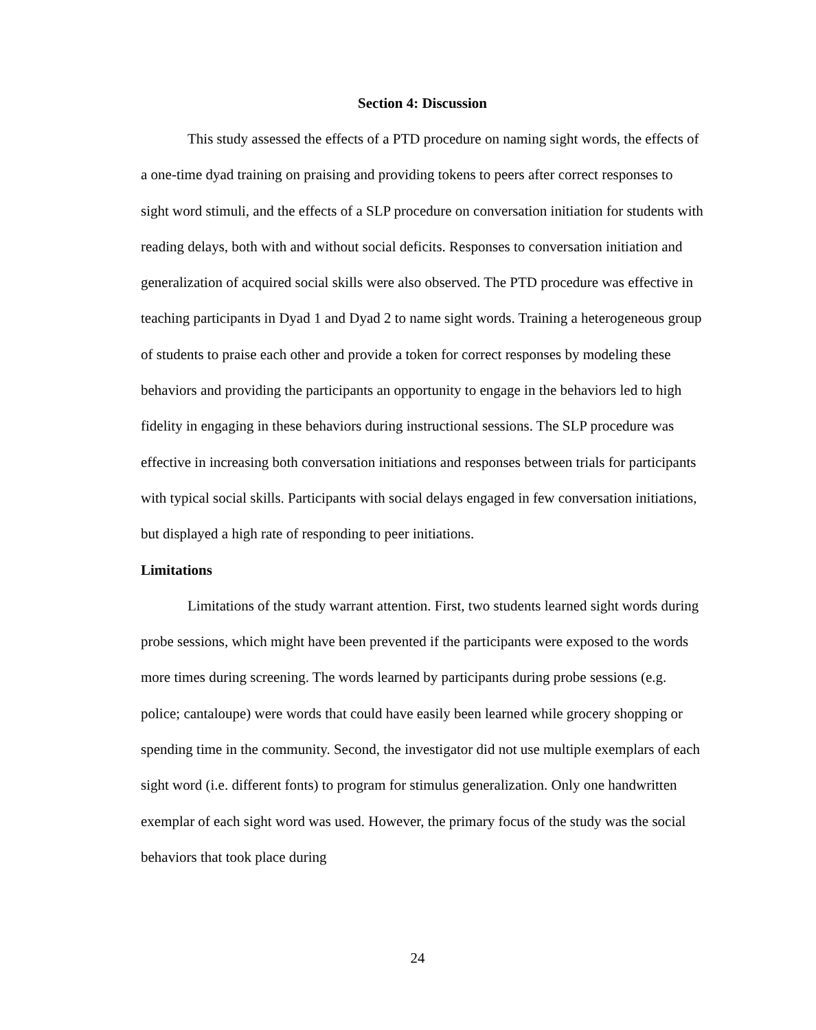Section 4: Discussion
This study assessed the effects of a PTD procedure on naming sight words, the effects of a one-time dyad training on praising and providing tokens to peers after correct responses to sight word stimuli, and the effects of a SLP procedure on conversation initiation for students with reading delays, both with and without social deficits. Responses to conversation initiation and generalization of acquired social skills were also observed. The PTD procedure was effective in teaching participants in Dyad 1 and Dyad 2 to name sight words. Training a heterogeneous group of students to praise each other and provide a token for correct responses by modeling these behaviors and providing the participants an opportunity to engage in the behaviors led to high fidelity in engaging in these behaviors during instructional sessions. The SLP procedure was effective in increasing both conversation initiations and responses between trials for participants with typical social skills. Participants with social delays engaged in few conversation initiations, but displayed a high rate of responding to peer initiations.
Limitations
Limitations of the study warrant attention. First, two students learned sight words during probe sessions, which might have been prevented if the participants were exposed to the words more times during screening. The words learned by participants during probe sessions (e.g. police; cantaloupe) were words that could have easily been learned while grocery shopping or spending time in the community. Second, the investigator did not use multiple exemplars of each sight word (i.e. different fonts) to program for stimulus generalization. Only one handwritten exemplar of each sight word was used. However, the primary focus of the study was the social behaviors that took place during
24